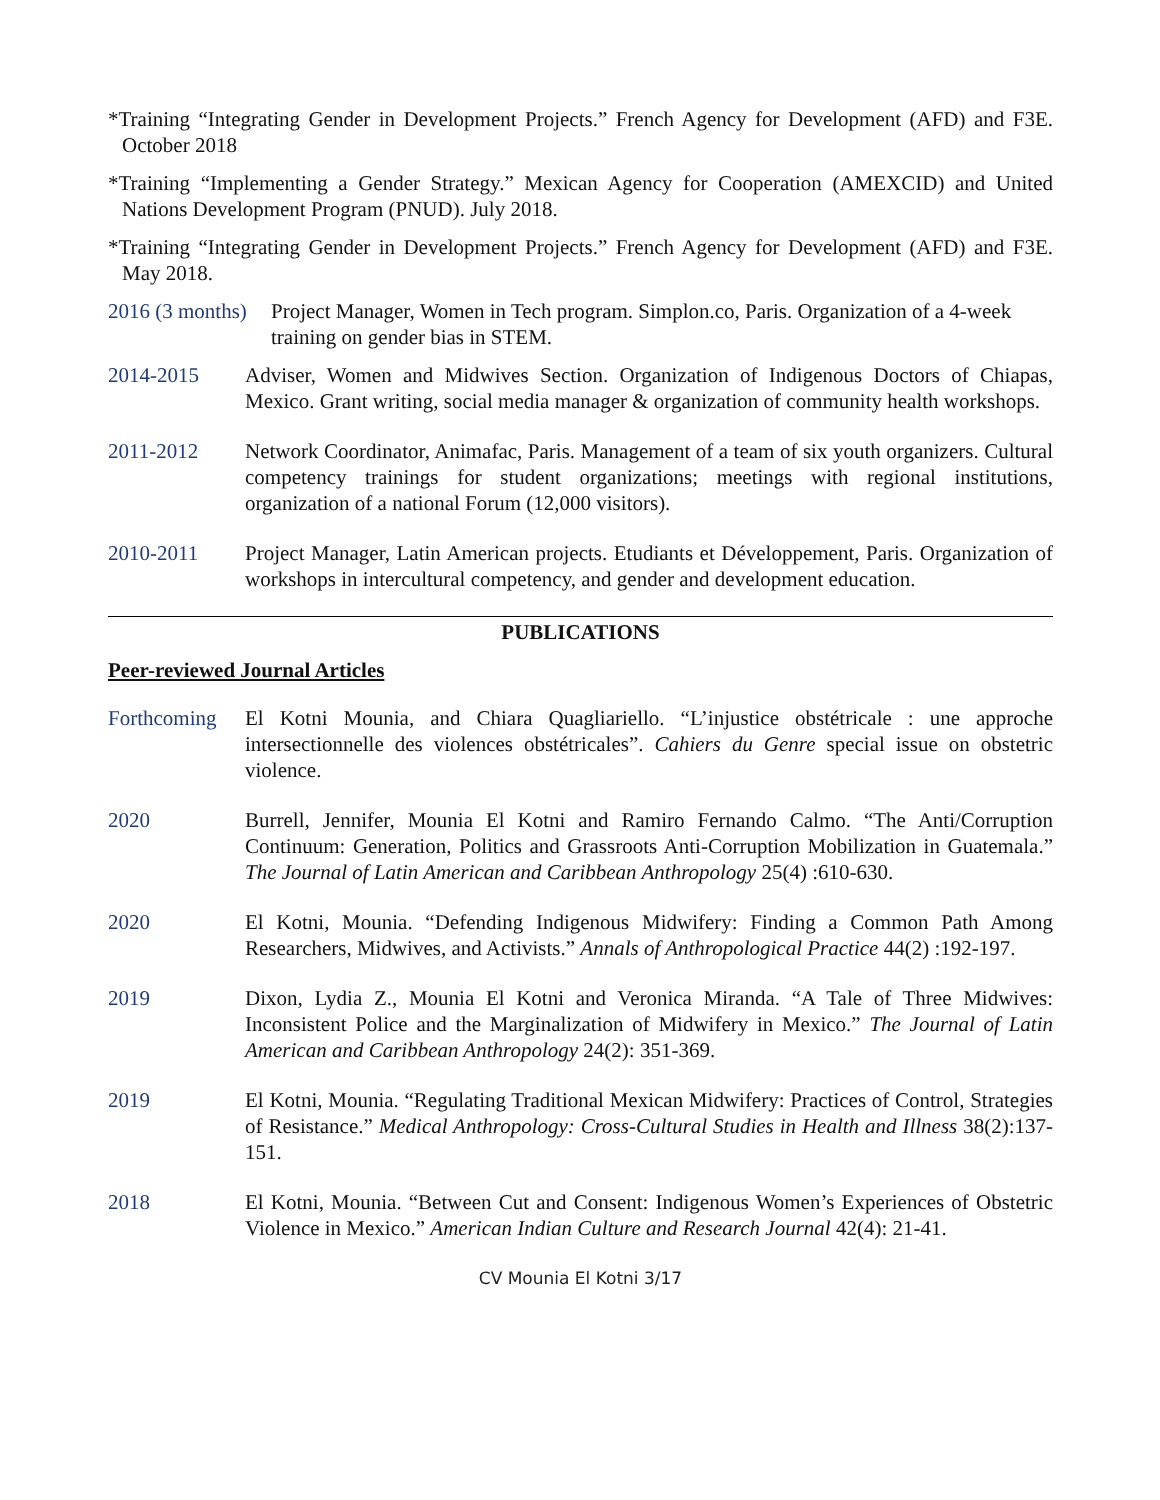*Training “Integrating Gender in Development Projects.” French Agency for Development (AFD) and F3E. October 2018
*Training “Implementing a Gender Strategy.” Mexican Agency for Cooperation (AMEXCID) and United Nations Development Program (PNUD). July 2018.
*Training “Integrating Gender in Development Projects.” French Agency for Development (AFD) and F3E. May 2018.
2016 (3 months) Project Manager, Women in Tech program. Simplon.co, Paris. Organization of a 4-week training on gender bias in STEM.
2014-2015 Adviser, Women and Midwives Section. Organization of Indigenous Doctors of Chiapas, Mexico. Grant writing, social media manager & organization of community health workshops.
2011-2012 Network Coordinator, Animafac, Paris. Management of a team of six youth organizers. Cultural competency trainings for student organizations; meetings with regional institutions, organization of a national Forum (12,000 visitors).
2010-2011 Project Manager, Latin American projects. Etudiants et Développement, Paris. Organization of workshops in intercultural competency, and gender and development education.
PUBLICATIONS
Peer-reviewed Journal Articles
Forthcoming El Kotni Mounia, and Chiara Quagliariello. “L’injustice obstétricale : une approche intersectionnelle des violences obstétricales”. Cahiers du Genre special issue on obstetric violence.
2020 Burrell, Jennifer, Mounia El Kotni and Ramiro Fernando Calmo. “The Anti/Corruption Continuum: Generation, Politics and Grassroots Anti-Corruption Mobilization in Guatemala.” The Journal of Latin American and Caribbean Anthropology 25(4) :610-630.
2020 El Kotni, Mounia. “Defending Indigenous Midwifery: Finding a Common Path Among Researchers, Midwives, and Activists.” Annals of Anthropological Practice 44(2) :192-197.
2019 Dixon, Lydia Z., Mounia El Kotni and Veronica Miranda. “A Tale of Three Midwives: Inconsistent Police and the Marginalization of Midwifery in Mexico.” The Journal of Latin American and Caribbean Anthropology 24(2): 351-369.
2019 El Kotni, Mounia. “Regulating Traditional Mexican Midwifery: Practices of Control, Strategies of Resistance.” Medical Anthropology: Cross-Cultural Studies in Health and Illness 38(2):137-151.
2018 El Kotni, Mounia. “Between Cut and Consent: Indigenous Women’s Experiences of Obstetric Violence in Mexico.” American Indian Culture and Research Journal 42(4): 21-41.
CV Mounia El Kotni 3/17